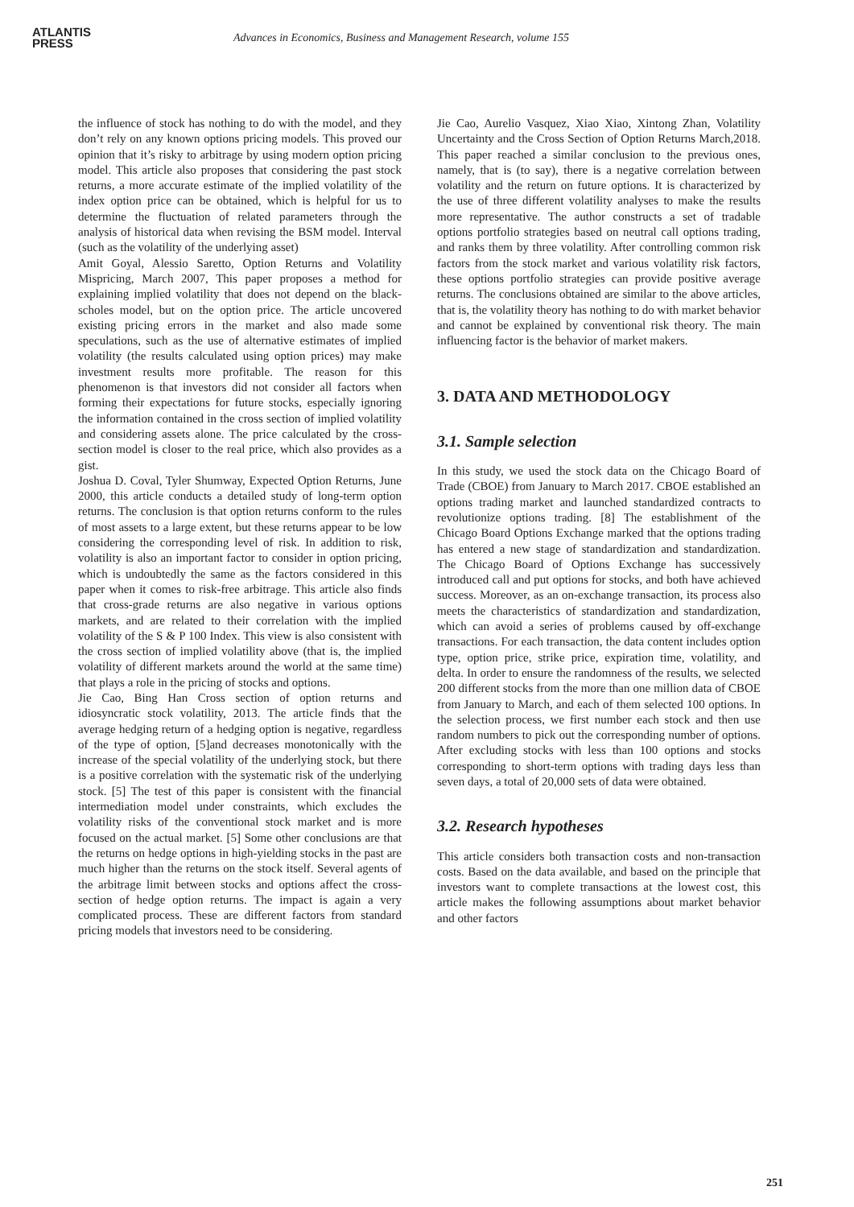ATLANTIS
PRESS
Advances in Economics, Business and Management Research, volume 155
the influence of stock has nothing to do with the model, and they don’t rely on any known options pricing models. This proved our opinion that it’s risky to arbitrage by using modern option pricing model. This article also proposes that considering the past stock returns, a more accurate estimate of the implied volatility of the index option price can be obtained, which is helpful for us to determine the fluctuation of related parameters through the analysis of historical data when revising the BSM model. Interval (such as the volatility of the underlying asset)
Amit Goyal, Alessio Saretto, Option Returns and Volatility Mispricing, March 2007, This paper proposes a method for explaining implied volatility that does not depend on the black-scholes model, but on the option price. The article uncovered existing pricing errors in the market and also made some speculations, such as the use of alternative estimates of implied volatility (the results calculated using option prices) may make investment results more profitable. The reason for this phenomenon is that investors did not consider all factors when forming their expectations for future stocks, especially ignoring the information contained in the cross section of implied volatility and considering assets alone. The price calculated by the cross-section model is closer to the real price, which also provides as a gist.
Joshua D. Coval, Tyler Shumway, Expected Option Returns, June 2000, this article conducts a detailed study of long-term option returns. The conclusion is that option returns conform to the rules of most assets to a large extent, but these returns appear to be low considering the corresponding level of risk. In addition to risk, volatility is also an important factor to consider in option pricing, which is undoubtedly the same as the factors considered in this paper when it comes to risk-free arbitrage. This article also finds that cross-grade returns are also negative in various options markets, and are related to their correlation with the implied volatility of the S & P 100 Index. This view is also consistent with the cross section of implied volatility above (that is, the implied volatility of different markets around the world at the same time) that plays a role in the pricing of stocks and options.
Jie Cao, Bing Han Cross section of option returns and idiosyncratic stock volatility, 2013. The article finds that the average hedging return of a hedging option is negative, regardless of the type of option, [5]and decreases monotonically with the increase of the special volatility of the underlying stock, but there is a positive correlation with the systematic risk of the underlying stock. [5] The test of this paper is consistent with the financial intermediation model under constraints, which excludes the volatility risks of the conventional stock market and is more focused on the actual market. [5] Some other conclusions are that the returns on hedge options in high-yielding stocks in the past are much higher than the returns on the stock itself. Several agents of the arbitrage limit between stocks and options affect the cross-section of hedge option returns. The impact is again a very complicated process. These are different factors from standard pricing models that investors need to be considering.
Jie Cao, Aurelio Vasquez, Xiao Xiao, Xintong Zhan, Volatility Uncertainty and the Cross Section of Option Returns March,2018. This paper reached a similar conclusion to the previous ones, namely, that is (to say), there is a negative correlation between volatility and the return on future options. It is characterized by the use of three different volatility analyses to make the results more representative. The author constructs a set of tradable options portfolio strategies based on neutral call options trading, and ranks them by three volatility. After controlling common risk factors from the stock market and various volatility risk factors, these options portfolio strategies can provide positive average returns. The conclusions obtained are similar to the above articles, that is, the volatility theory has nothing to do with market behavior and cannot be explained by conventional risk theory. The main influencing factor is the behavior of market makers.
3. DATA AND METHODOLOGY
3.1. Sample selection
In this study, we used the stock data on the Chicago Board of Trade (CBOE) from January to March 2017. CBOE established an options trading market and launched standardized contracts to revolutionize options trading. [8] The establishment of the Chicago Board Options Exchange marked that the options trading has entered a new stage of standardization and standardization. The Chicago Board of Options Exchange has successively introduced call and put options for stocks, and both have achieved success. Moreover, as an on-exchange transaction, its process also meets the characteristics of standardization and standardization, which can avoid a series of problems caused by off-exchange transactions. For each transaction, the data content includes option type, option price, strike price, expiration time, volatility, and delta. In order to ensure the randomness of the results, we selected 200 different stocks from the more than one million data of CBOE from January to March, and each of them selected 100 options. In the selection process, we first number each stock and then use random numbers to pick out the corresponding number of options. After excluding stocks with less than 100 options and stocks corresponding to short-term options with trading days less than seven days, a total of 20,000 sets of data were obtained.
3.2. Research hypotheses
This article considers both transaction costs and non-transaction costs. Based on the data available, and based on the principle that investors want to complete transactions at the lowest cost, this article makes the following assumptions about market behavior and other factors
251